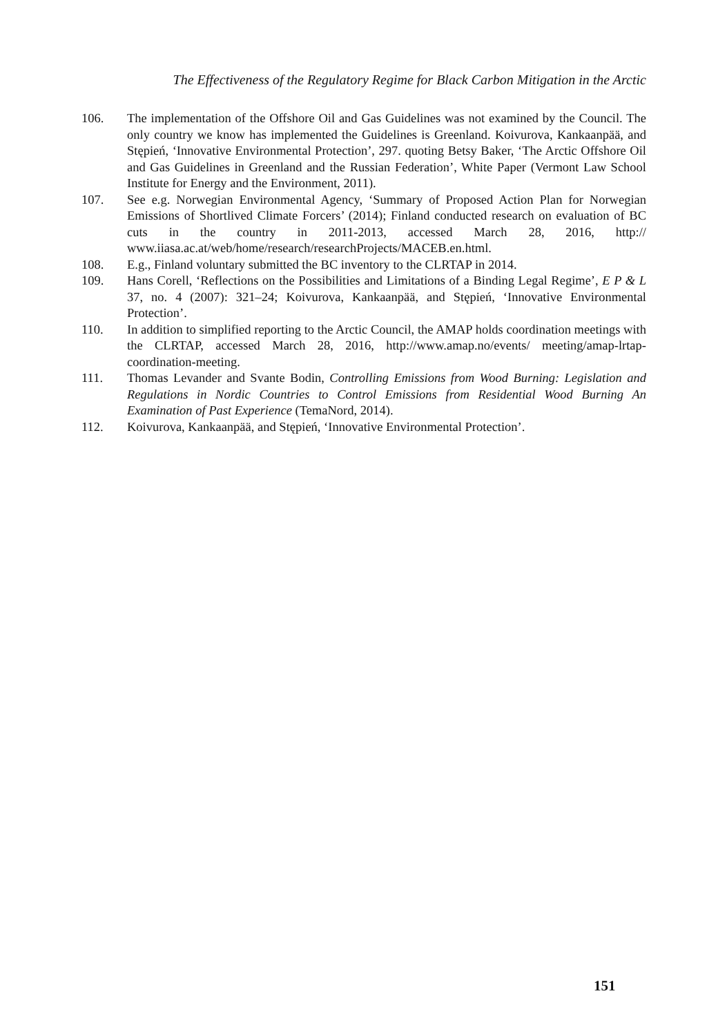The Effectiveness of the Regulatory Regime for Black Carbon Mitigation in the Arctic
106. The implementation of the Offshore Oil and Gas Guidelines was not examined by the Council. The only country we know has implemented the Guidelines is Greenland. Koivurova, Kankaanpää, and Stępień, ‘Innovative Environmental Protection’, 297. quoting Betsy Baker, ‘The Arctic Offshore Oil and Gas Guidelines in Greenland and the Russian Federation’, White Paper (Vermont Law School Institute for Energy and the Environment, 2011).
107. See e.g. Norwegian Environmental Agency, ‘Summary of Proposed Action Plan for Norwegian Emissions of Shortlived Climate Forcers’ (2014); Finland conducted research on evaluation of BC cuts in the country in 2011-2013, accessed March 28, 2016, http:// www.iiasa.ac.at/web/home/research/researchProjects/MACEB.en.html.
108. E.g., Finland voluntary submitted the BC inventory to the CLRTAP in 2014.
109. Hans Corell, ‘Reflections on the Possibilities and Limitations of a Binding Legal Regime’, E P & L 37, no. 4 (2007): 321–24; Koivurova, Kankaanpää, and Stępień, ‘Innovative Environmental Protection’.
110. In addition to simplified reporting to the Arctic Council, the AMAP holds coordination meetings with the CLRTAP, accessed March 28, 2016, http://www.amap.no/events/ meeting/amap-lrtap-coordination-meeting.
111. Thomas Levander and Svante Bodin, Controlling Emissions from Wood Burning: Legislation and Regulations in Nordic Countries to Control Emissions from Residential Wood Burning An Examination of Past Experience (TemaNord, 2014).
112. Koivurova, Kankaanpää, and Stępień, ‘Innovative Environmental Protection’.
151